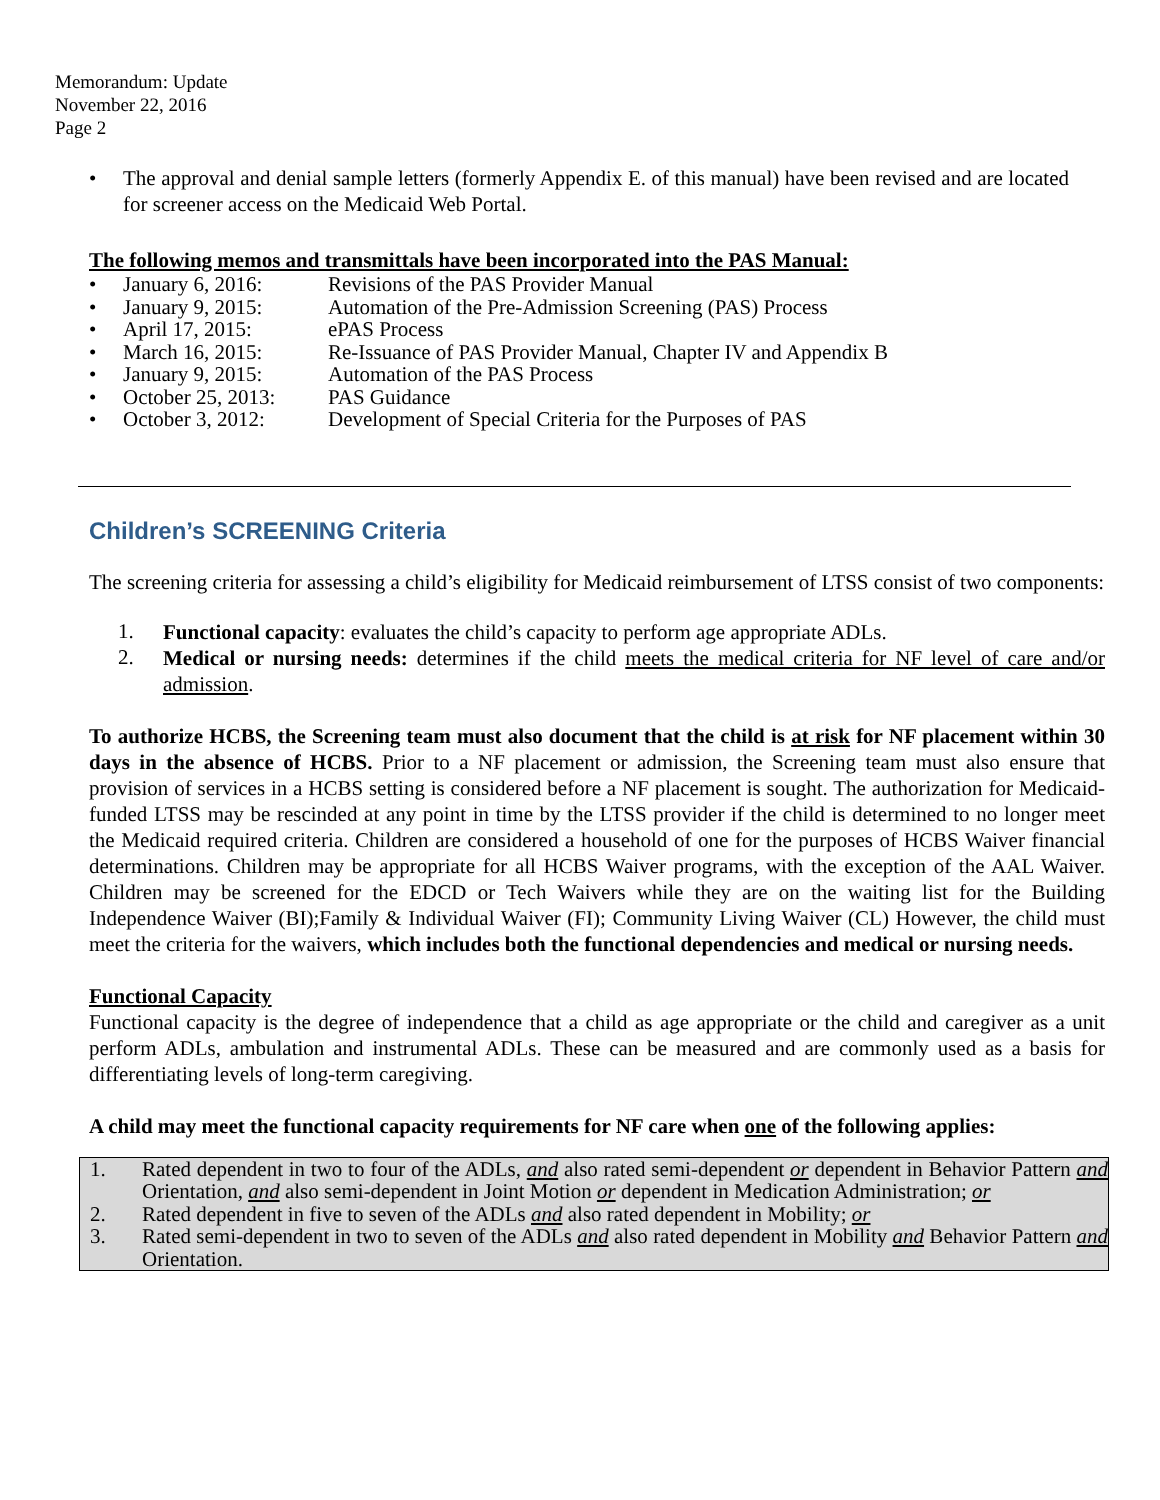Memorandum: Update
November 22, 2016
Page 2
•
The approval and denial sample letters (formerly Appendix E. of this manual) have been revised and are located for screener access on the Medicaid Web Portal.
The following memos and transmittals have been incorporated into the PAS Manual:
• January 6, 2016: Revisions of the PAS Provider Manual
• January 9, 2015: Automation of the Pre-Admission Screening (PAS) Process
• April 17, 2015: ePAS Process
• March 16, 2015: Re-Issuance of PAS Provider Manual, Chapter IV and Appendix B
• January 9, 2015: Automation of the PAS Process
• October 25, 2013: PAS Guidance
• October 3, 2012: Development of Special Criteria for the Purposes of PAS
Children’s SCREENING Criteria
The screening criteria for assessing a child’s eligibility for Medicaid reimbursement of LTSS consist of two components:
1.
Functional capacity: evaluates the child’s capacity to perform age appropriate ADLs.
2.
Medical or nursing needs: determines if the child meets the medical criteria for NF level of care and/or admission.
To authorize HCBS, the Screening team must also document that the child is at risk for NF placement within 30 days in the absence of HCBS. Prior to a NF placement or admission, the Screening team must also ensure that provision of services in a HCBS setting is considered before a NF placement is sought. The authorization for Medicaid-funded LTSS may be rescinded at any point in time by the LTSS provider if the child is determined to no longer meet the Medicaid required criteria. Children are considered a household of one for the purposes of HCBS Waiver financial determinations. Children may be appropriate for all HCBS Waiver programs, with the exception of the AAL Waiver. Children may be screened for the EDCD or Tech Waivers while they are on the waiting list for the Building Independence Waiver (BI);Family & Individual Waiver (FI); Community Living Waiver (CL) However, the child must meet the criteria for the waivers, which includes both the functional dependencies and medical or nursing needs.
Functional Capacity
Functional capacity is the degree of independence that a child as age appropriate or the child and caregiver as a unit perform ADLs, ambulation and instrumental ADLs. These can be measured and are commonly used as a basis for differentiating levels of long-term caregiving.
A child may meet the functional capacity requirements for NF care when one of the following applies:
1.
Rated dependent in two to four of the ADLs, and also rated semi-dependent or dependent in Behavior Pattern and Orientation, and also semi-dependent in Joint Motion or dependent in Medication Administration; or
2.
Rated dependent in five to seven of the ADLs and also rated dependent in Mobility; or
3.
Rated semi-dependent in two to seven of the ADLs and also rated dependent in Mobility and Behavior Pattern and Orientation.